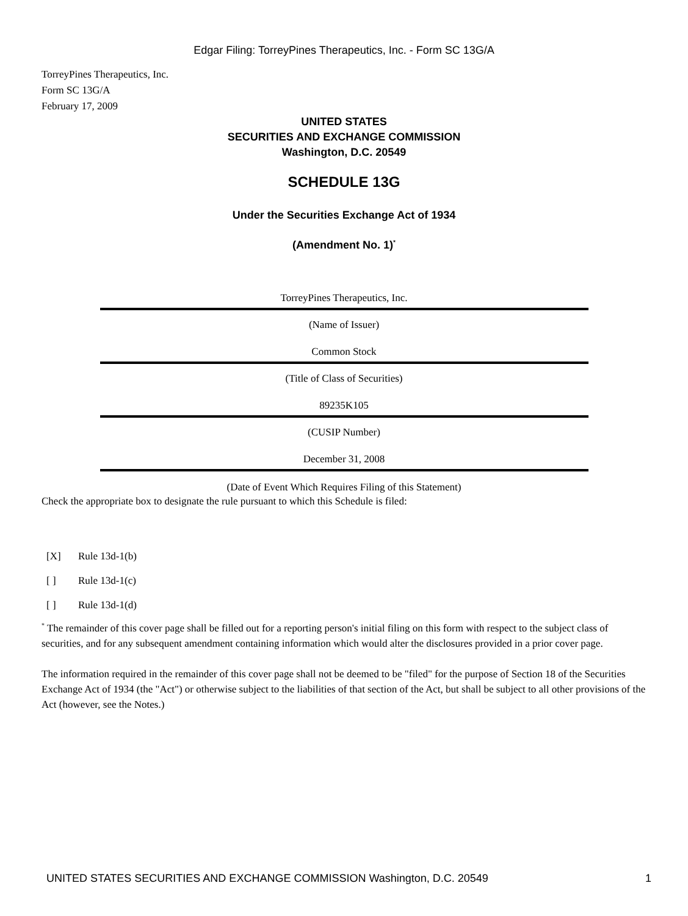Edgar Filing: TorreyPines Therapeutics, Inc. - Form SC 13G/A
TorreyPines Therapeutics, Inc.
Form SC 13G/A
February 17, 2009
UNITED STATES
SECURITIES AND EXCHANGE COMMISSION
Washington, D.C. 20549
SCHEDULE 13G
Under the Securities Exchange Act of 1934
(Amendment No. 1)<sup>*</sup>
TorreyPines Therapeutics, Inc.
(Name of Issuer)
Common Stock
(Title of Class of Securities)
89235K105
(CUSIP Number)
December 31, 2008
(Date of Event Which Requires Filing of this Statement)
Check the appropriate box to designate the rule pursuant to which this Schedule is filed:
[X] Rule 13d-1(b)
[ ] Rule 13d-1(c)
[ ] Rule 13d-1(d)
<sup>*</sup> The remainder of this cover page shall be filled out for a reporting person's initial filing on this form with respect to the subject class of securities, and for any subsequent amendment containing information which would alter the disclosures provided in a prior cover page.
The information required in the remainder of this cover page shall not be deemed to be "filed" for the purpose of Section 18 of the Securities Exchange Act of 1934 (the "Act") or otherwise subject to the liabilities of that section of the Act, but shall be subject to all other provisions of the Act (however, see the Notes.)
UNITED STATES SECURITIES AND EXCHANGE COMMISSION Washington, D.C. 20549 1